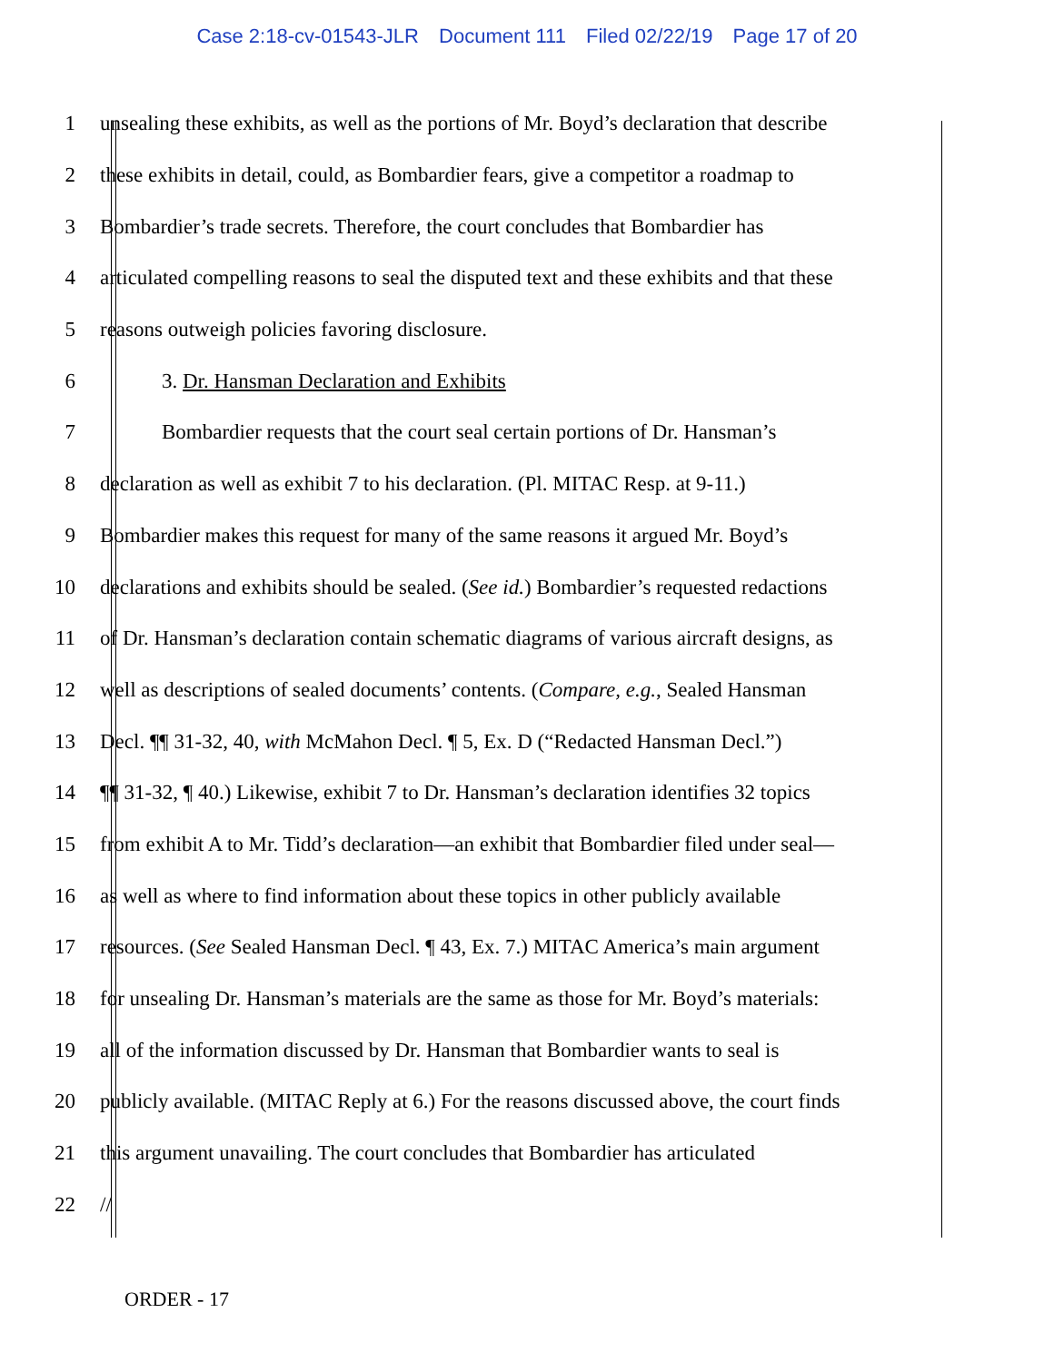Case 2:18-cv-01543-JLR Document 111 Filed 02/22/19 Page 17 of 20
1
unsealing these exhibits, as well as the portions of Mr. Boyd’s declaration that describe
2
these exhibits in detail, could, as Bombardier fears, give a competitor a roadmap to
3
Bombardier’s trade secrets. Therefore, the court concludes that Bombardier has
4
articulated compelling reasons to seal the disputed text and these exhibits and that these
5 reasons outweigh policies favoring disclosure.
6 3. Dr. Hansman Declaration and Exhibits
7
Bombardier requests that the court seal certain portions of Dr. Hansman’s
8
declaration as well as exhibit 7 to his declaration. (Pl. MITAC Resp. at 9-11.)
9
Bombardier makes this request for many of the same reasons it argued Mr. Boyd’s
10
declarations and exhibits should be sealed. (See id.) Bombardier’s requested redactions
11
of Dr. Hansman’s declaration contain schematic diagrams of various aircraft designs, as
12
well as descriptions of sealed documents’ contents. (Compare, e.g., Sealed Hansman
13
Decl. ¶¶ 31-32, 40, with McMahon Decl. ¶ 5, Ex. D (“Redacted Hansman Decl.”)
14
¶¶ 31-32, ¶ 40.) Likewise, exhibit 7 to Dr. Hansman’s declaration identifies 32 topics
15
from exhibit A to Mr. Tidd’s declaration—an exhibit that Bombardier filed under seal—
16
as well as where to find information about these topics in other publicly available
17
resources. (See Sealed Hansman Decl. ¶ 43, Ex. 7.) MITAC America’s main argument
18
for unsealing Dr. Hansman’s materials are the same as those for Mr. Boyd’s materials:
19
all of the information discussed by Dr. Hansman that Bombardier wants to seal is
20
publicly available. (MITAC Reply at 6.) For the reasons discussed above, the court finds
21
this argument unavailing. The court concludes that Bombardier has articulated
22 //
ORDER - 17